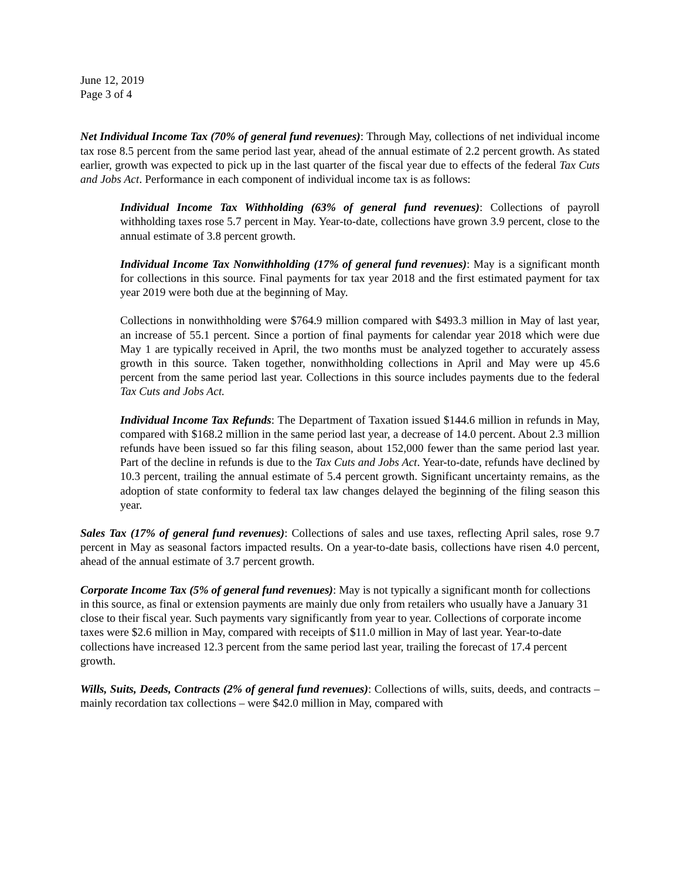June 12, 2019
Page 3 of 4
Net Individual Income Tax (70% of general fund revenues): Through May, collections of net individual income tax rose 8.5 percent from the same period last year, ahead of the annual estimate of 2.2 percent growth. As stated earlier, growth was expected to pick up in the last quarter of the fiscal year due to effects of the federal Tax Cuts and Jobs Act. Performance in each component of individual income tax is as follows:
Individual Income Tax Withholding (63% of general fund revenues): Collections of payroll withholding taxes rose 5.7 percent in May. Year-to-date, collections have grown 3.9 percent, close to the annual estimate of 3.8 percent growth.
Individual Income Tax Nonwithholding (17% of general fund revenues): May is a significant month for collections in this source. Final payments for tax year 2018 and the first estimated payment for tax year 2019 were both due at the beginning of May.
Collections in nonwithholding were $764.9 million compared with $493.3 million in May of last year, an increase of 55.1 percent. Since a portion of final payments for calendar year 2018 which were due May 1 are typically received in April, the two months must be analyzed together to accurately assess growth in this source. Taken together, nonwithholding collections in April and May were up 45.6 percent from the same period last year. Collections in this source includes payments due to the federal Tax Cuts and Jobs Act.
Individual Income Tax Refunds: The Department of Taxation issued $144.6 million in refunds in May, compared with $168.2 million in the same period last year, a decrease of 14.0 percent. About 2.3 million refunds have been issued so far this filing season, about 152,000 fewer than the same period last year. Part of the decline in refunds is due to the Tax Cuts and Jobs Act. Year-to-date, refunds have declined by 10.3 percent, trailing the annual estimate of 5.4 percent growth. Significant uncertainty remains, as the adoption of state conformity to federal tax law changes delayed the beginning of the filing season this year.
Sales Tax (17% of general fund revenues): Collections of sales and use taxes, reflecting April sales, rose 9.7 percent in May as seasonal factors impacted results. On a year-to-date basis, collections have risen 4.0 percent, ahead of the annual estimate of 3.7 percent growth.
Corporate Income Tax (5% of general fund revenues): May is not typically a significant month for collections in this source, as final or extension payments are mainly due only from retailers who usually have a January 31 close to their fiscal year. Such payments vary significantly from year to year. Collections of corporate income taxes were $2.6 million in May, compared with receipts of $11.0 million in May of last year. Year-to-date collections have increased 12.3 percent from the same period last year, trailing the forecast of 17.4 percent growth.
Wills, Suits, Deeds, Contracts (2% of general fund revenues): Collections of wills, suits, deeds, and contracts – mainly recordation tax collections – were $42.0 million in May, compared with